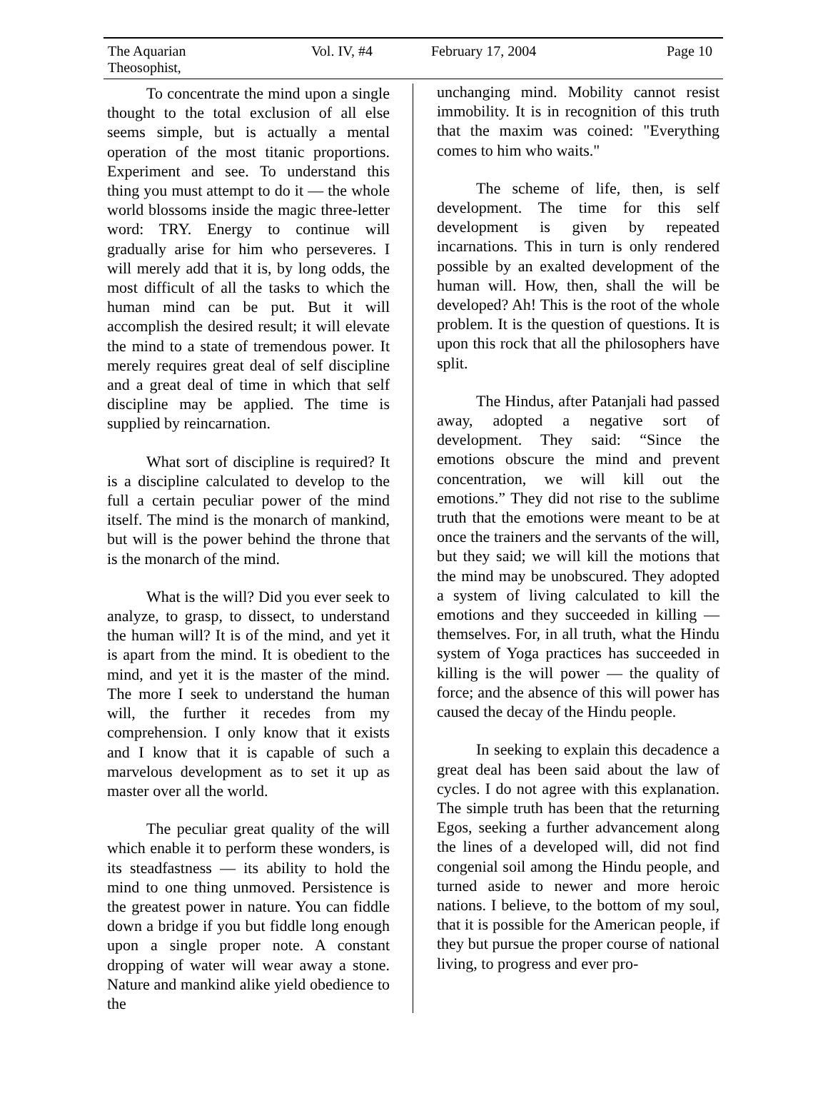The Aquarian Theosophist, Vol. IV, #4 February 17, 2004 Page 10
To concentrate the mind upon a single thought to the total exclusion of all else seems simple, but is actually a mental operation of the most titanic proportions. Experiment and see. To understand this thing you must attempt to do it — the whole world blossoms inside the magic three-letter word: TRY. Energy to continue will gradually arise for him who perseveres. I will merely add that it is, by long odds, the most difficult of all the tasks to which the human mind can be put. But it will accomplish the desired result; it will elevate the mind to a state of tremendous power. It merely requires great deal of self discipline and a great deal of time in which that self discipline may be applied. The time is supplied by reincarnation.
What sort of discipline is required? It is a discipline calculated to develop to the full a certain peculiar power of the mind itself. The mind is the monarch of mankind, but will is the power behind the throne that is the monarch of the mind.
What is the will? Did you ever seek to analyze, to grasp, to dissect, to understand the human will? It is of the mind, and yet it is apart from the mind. It is obedient to the mind, and yet it is the master of the mind. The more I seek to understand the human will, the further it recedes from my comprehension. I only know that it exists and I know that it is capable of such a marvelous development as to set it up as master over all the world.
The peculiar great quality of the will which enable it to perform these wonders, is its steadfastness — its ability to hold the mind to one thing unmoved. Persistence is the greatest power in nature. You can fiddle down a bridge if you but fiddle long enough upon a single proper note. A constant dropping of water will wear away a stone. Nature and mankind alike yield obedience to the
unchanging mind. Mobility cannot resist immobility. It is in recognition of this truth that the maxim was coined: "Everything comes to him who waits."
The scheme of life, then, is self development. The time for this self development is given by repeated incarnations. This in turn is only rendered possible by an exalted development of the human will. How, then, shall the will be developed? Ah! This is the root of the whole problem. It is the question of questions. It is upon this rock that all the philosophers have split.
The Hindus, after Patanjali had passed away, adopted a negative sort of development. They said: “Since the emotions obscure the mind and prevent concentration, we will kill out the emotions.” They did not rise to the sublime truth that the emotions were meant to be at once the trainers and the servants of the will, but they said; we will kill the motions that the mind may be unobscured. They adopted a system of living calculated to kill the emotions and they succeeded in killing — themselves. For, in all truth, what the Hindu system of Yoga practices has succeeded in killing is the will power — the quality of force; and the absence of this will power has caused the decay of the Hindu people.
In seeking to explain this decadence a great deal has been said about the law of cycles. I do not agree with this explanation. The simple truth has been that the returning Egos, seeking a further advancement along the lines of a developed will, did not find congenial soil among the Hindu people, and turned aside to newer and more heroic nations. I believe, to the bottom of my soul, that it is possible for the American people, if they but pursue the proper course of national living, to progress and ever pro-